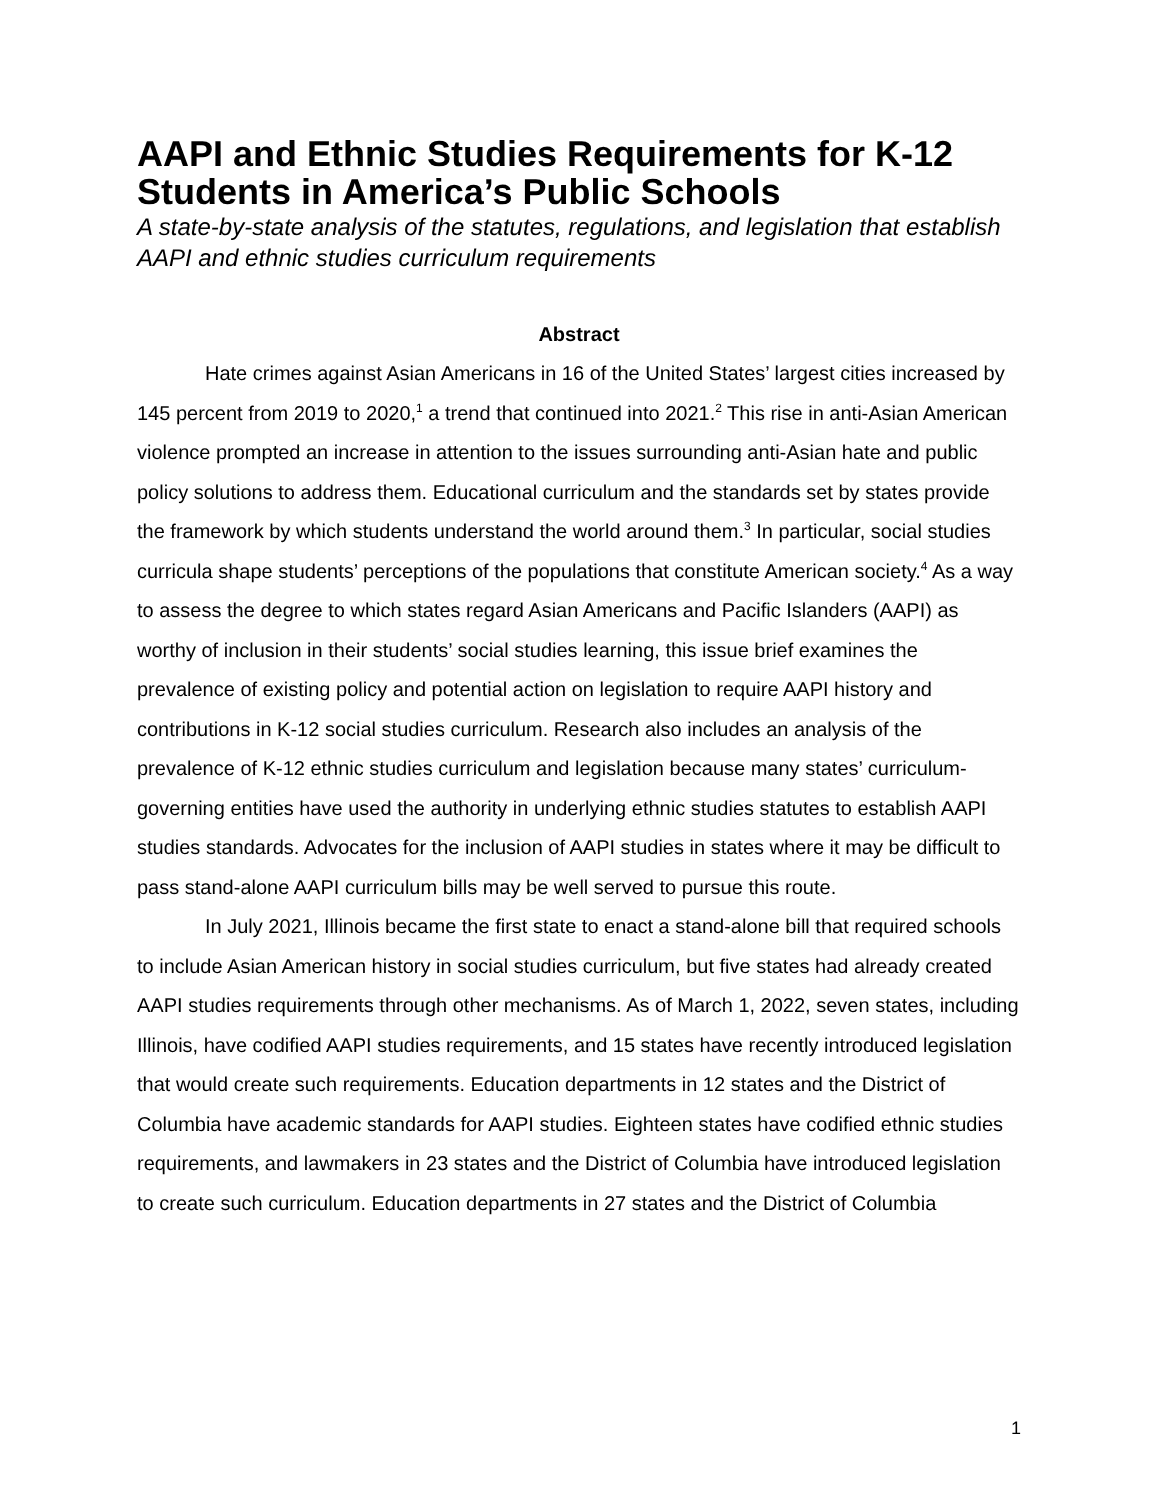AAPI and Ethnic Studies Requirements for K-12 Students in America’s Public Schools
A state-by-state analysis of the statutes, regulations, and legislation that establish AAPI and ethnic studies curriculum requirements
Abstract
Hate crimes against Asian Americans in 16 of the United States’ largest cities increased by 145 percent from 2019 to 2020,<sup>1</sup> a trend that continued into 2021.<sup>2</sup> This rise in anti-Asian American violence prompted an increase in attention to the issues surrounding anti-Asian hate and public policy solutions to address them. Educational curriculum and the standards set by states provide the framework by which students understand the world around them.<sup>3</sup> In particular, social studies curricula shape students’ perceptions of the populations that constitute American society.<sup>4</sup> As a way to assess the degree to which states regard Asian Americans and Pacific Islanders (AAPI) as worthy of inclusion in their students’ social studies learning, this issue brief examines the prevalence of existing policy and potential action on legislation to require AAPI history and contributions in K-12 social studies curriculum. Research also includes an analysis of the prevalence of K-12 ethnic studies curriculum and legislation because many states’ curriculum-governing entities have used the authority in underlying ethnic studies statutes to establish AAPI studies standards. Advocates for the inclusion of AAPI studies in states where it may be difficult to pass stand-alone AAPI curriculum bills may be well served to pursue this route.
In July 2021, Illinois became the first state to enact a stand-alone bill that required schools to include Asian American history in social studies curriculum, but five states had already created AAPI studies requirements through other mechanisms. As of March 1, 2022, seven states, including Illinois, have codified AAPI studies requirements, and 15 states have recently introduced legislation that would create such requirements. Education departments in 12 states and the District of Columbia have academic standards for AAPI studies. Eighteen states have codified ethnic studies requirements, and lawmakers in 23 states and the District of Columbia have introduced legislation to create such curriculum. Education departments in 27 states and the District of Columbia
1